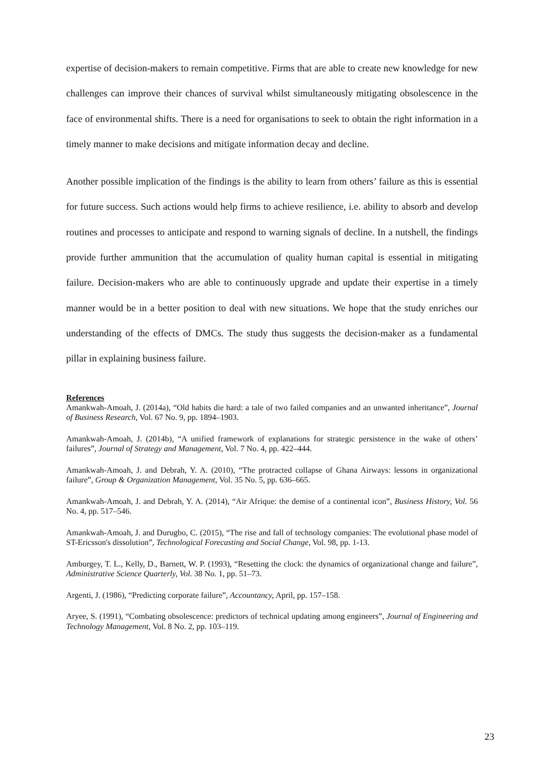expertise of decision-makers to remain competitive. Firms that are able to create new knowledge for new challenges can improve their chances of survival whilst simultaneously mitigating obsolescence in the face of environmental shifts. There is a need for organisations to seek to obtain the right information in a timely manner to make decisions and mitigate information decay and decline.
Another possible implication of the findings is the ability to learn from others’ failure as this is essential for future success. Such actions would help firms to achieve resilience, i.e. ability to absorb and develop routines and processes to anticipate and respond to warning signals of decline. In a nutshell, the findings provide further ammunition that the accumulation of quality human capital is essential in mitigating failure. Decision-makers who are able to continuously upgrade and update their expertise in a timely manner would be in a better position to deal with new situations. We hope that the study enriches our understanding of the effects of DMCs. The study thus suggests the decision-maker as a fundamental pillar in explaining business failure.
References
Amankwah-Amoah, J. (2014a), “Old habits die hard: a tale of two failed companies and an unwanted inheritance”, Journal of Business Research, Vol. 67 No. 9, pp. 1894–1903.
Amankwah-Amoah, J. (2014b), “A unified framework of explanations for strategic persistence in the wake of others’ failures”, Journal of Strategy and Management, Vol. 7 No. 4, pp. 422–444.
Amankwah-Amoah, J. and Debrah, Y. A. (2010), “The protracted collapse of Ghana Airways: lessons in organizational failure”, Group & Organization Management, Vol. 35 No. 5, pp. 636–665.
Amankwah-Amoah, J. and Debrah, Y. A. (2014), “Air Afrique: the demise of a continental icon”, Business History, Vol. 56 No. 4, pp. 517–546.
Amankwah-Amoah, J. and Durugbo, C. (2015), “The rise and fall of technology companies: The evolutional phase model of ST-Ericsson's dissolution”, Technological Forecasting and Social Change, Vol. 98, pp. 1-13.
Amburgey, T. L., Kelly, D., Barnett, W. P. (1993), “Resetting the clock: the dynamics of organizational change and failure”, Administrative Science Quarterly, Vol. 38 No. 1, pp. 51–73.
Argenti, J. (1986), “Predicting corporate failure”, Accountancy, April, pp. 157–158.
Aryee, S. (1991), “Combating obsolescence: predictors of technical updating among engineers”, Journal of Engineering and Technology Management, Vol. 8 No. 2, pp. 103–119.
23